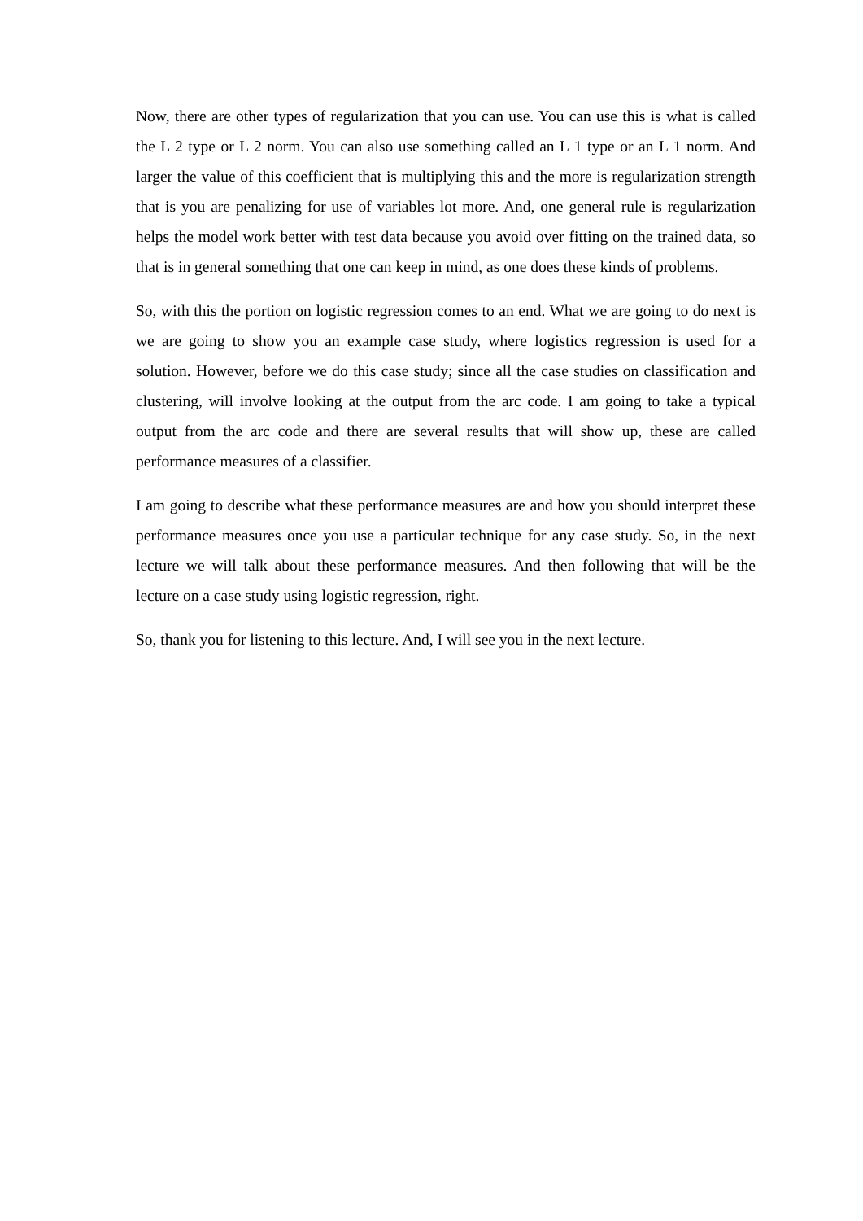Now, there are other types of regularization that you can use. You can use this is what is called the L 2 type or L 2 norm. You can also use something called an L 1 type or an L 1 norm. And larger the value of this coefficient that is multiplying this and the more is regularization strength that is you are penalizing for use of variables lot more. And, one general rule is regularization helps the model work better with test data because you avoid over fitting on the trained data, so that is in general something that one can keep in mind, as one does these kinds of problems.
So, with this the portion on logistic regression comes to an end. What we are going to do next is we are going to show you an example case study, where logistics regression is used for a solution. However, before we do this case study; since all the case studies on classification and clustering, will involve looking at the output from the arc code. I am going to take a typical output from the arc code and there are several results that will show up, these are called performance measures of a classifier.
I am going to describe what these performance measures are and how you should interpret these performance measures once you use a particular technique for any case study. So, in the next lecture we will talk about these performance measures. And then following that will be the lecture on a case study using logistic regression, right.
So, thank you for listening to this lecture. And, I will see you in the next lecture.